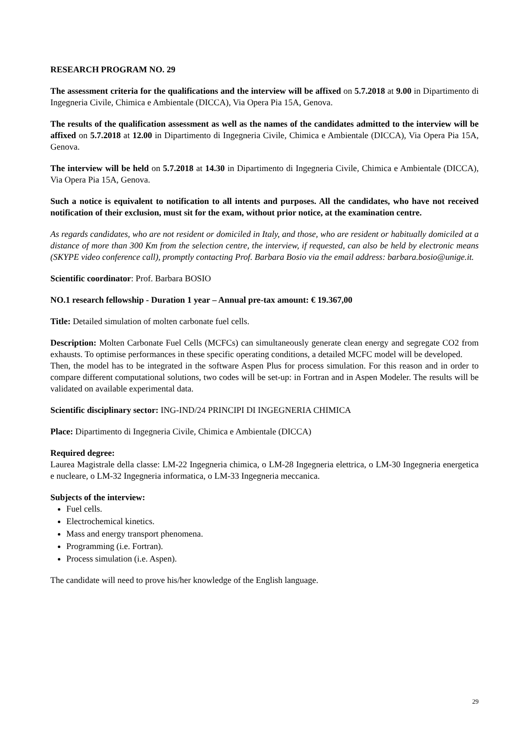RESEARCH PROGRAM NO. 29
The assessment criteria for the qualifications and the interview will be affixed on 5.7.2018 at 9.00 in Dipartimento di Ingegneria Civile, Chimica e Ambientale (DICCA), Via Opera Pia 15A, Genova.
The results of the qualification assessment as well as the names of the candidates admitted to the interview will be affixed on 5.7.2018 at 12.00 in Dipartimento di Ingegneria Civile, Chimica e Ambientale (DICCA), Via Opera Pia 15A, Genova.
The interview will be held on 5.7.2018 at 14.30 in Dipartimento di Ingegneria Civile, Chimica e Ambientale (DICCA), Via Opera Pia 15A, Genova.
Such a notice is equivalent to notification to all intents and purposes. All the candidates, who have not received notification of their exclusion, must sit for the exam, without prior notice, at the examination centre.
As regards candidates, who are not resident or domiciled in Italy, and those, who are resident or habitually domiciled at a distance of more than 300 Km from the selection centre, the interview, if requested, can also be held by electronic means (SKYPE video conference call), promptly contacting Prof. Barbara Bosio via the email address: barbara.bosio@unige.it.
Scientific coordinator: Prof. Barbara BOSIO
NO.1 research fellowship - Duration 1 year – Annual pre-tax amount: € 19.367,00
Title: Detailed simulation of molten carbonate fuel cells.
Description: Molten Carbonate Fuel Cells (MCFCs) can simultaneously generate clean energy and segregate CO2 from exhausts. To optimise performances in these specific operating conditions, a detailed MCFC model will be developed.
Then, the model has to be integrated in the software Aspen Plus for process simulation. For this reason and in order to compare different computational solutions, two codes will be set-up: in Fortran and in Aspen Modeler. The results will be validated on available experimental data.
Scientific disciplinary sector: ING-IND/24 PRINCIPI DI INGEGNERIA CHIMICA
Place: Dipartimento di Ingegneria Civile, Chimica e Ambientale (DICCA)
Required degree:
Laurea Magistrale della classe: LM-22 Ingegneria chimica, o LM-28 Ingegneria elettrica, o LM-30 Ingegneria energetica e nucleare, o LM-32 Ingegneria informatica, o LM-33 Ingegneria meccanica.
Subjects of the interview:
Fuel cells.
Electrochemical kinetics.
Mass and energy transport phenomena.
Programming (i.e. Fortran).
Process simulation (i.e. Aspen).
The candidate will need to prove his/her knowledge of the English language.
29